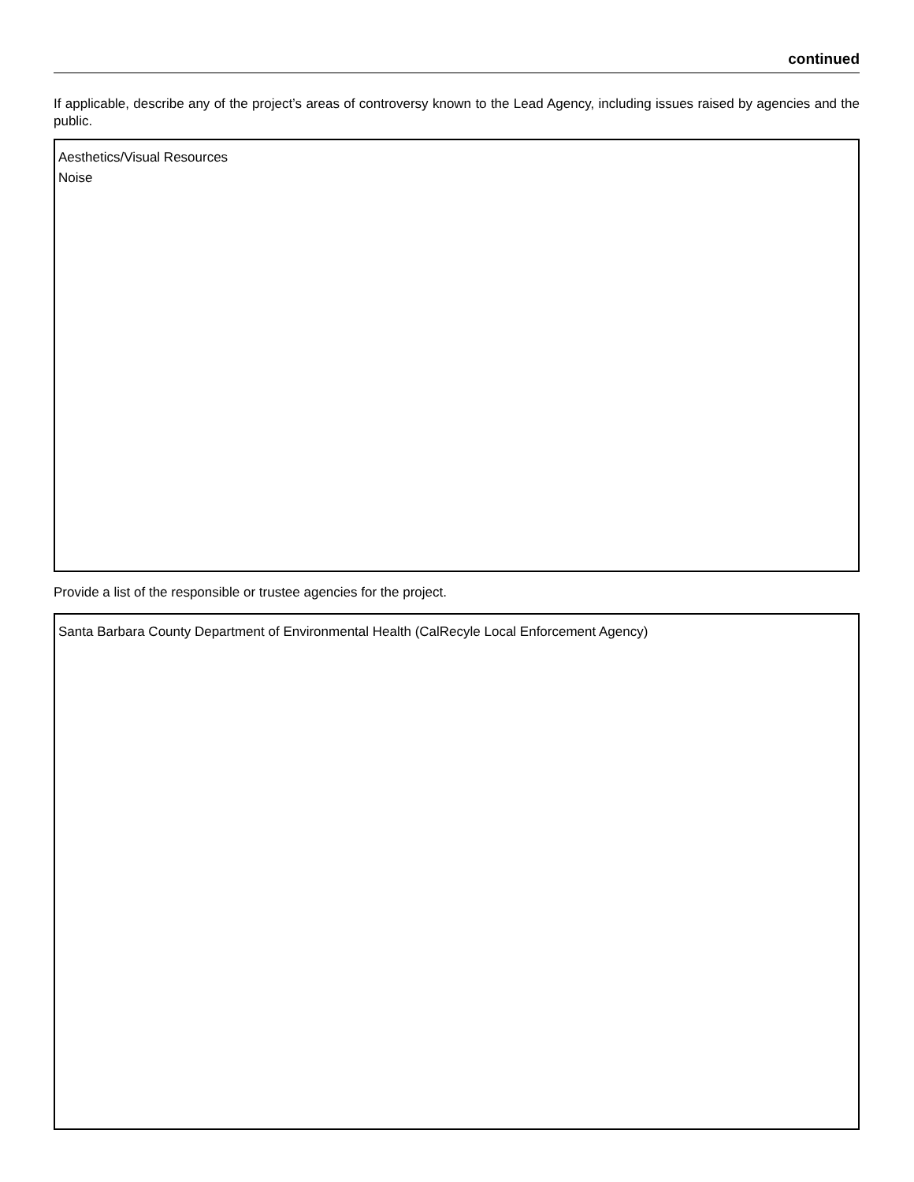continued
If applicable, describe any of the project’s areas of controversy known to the Lead Agency, including issues raised by agencies and the public.
Aesthetics/Visual Resources
Noise
Provide a list of the responsible or trustee agencies for the project.
Santa Barbara County Department of Environmental Health (CalRecyle Local Enforcement Agency)